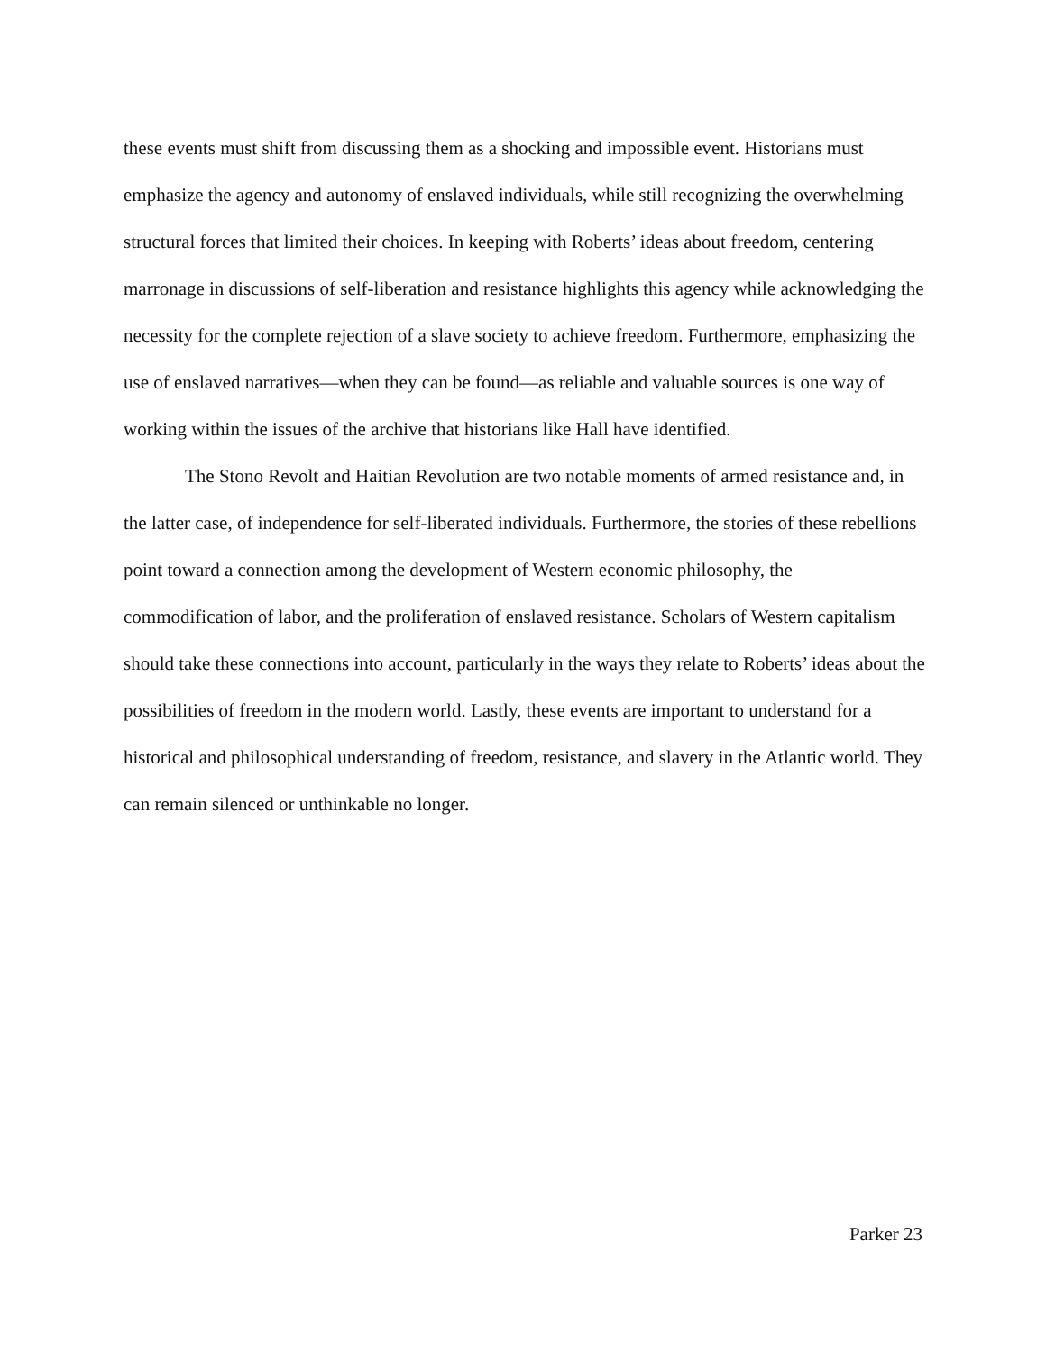these events must shift from discussing them as a shocking and impossible event. Historians must emphasize the agency and autonomy of enslaved individuals, while still recognizing the overwhelming structural forces that limited their choices. In keeping with Roberts’ ideas about freedom, centering marronage in discussions of self-liberation and resistance highlights this agency while acknowledging the necessity for the complete rejection of a slave society to achieve freedom. Furthermore, emphasizing the use of enslaved narratives—when they can be found—as reliable and valuable sources is one way of working within the issues of the archive that historians like Hall have identified.
The Stono Revolt and Haitian Revolution are two notable moments of armed resistance and, in the latter case, of independence for self-liberated individuals. Furthermore, the stories of these rebellions point toward a connection among the development of Western economic philosophy, the commodification of labor, and the proliferation of enslaved resistance. Scholars of Western capitalism should take these connections into account, particularly in the ways they relate to Roberts’ ideas about the possibilities of freedom in the modern world. Lastly, these events are important to understand for a historical and philosophical understanding of freedom, resistance, and slavery in the Atlantic world. They can remain silenced or unthinkable no longer.
Parker 23